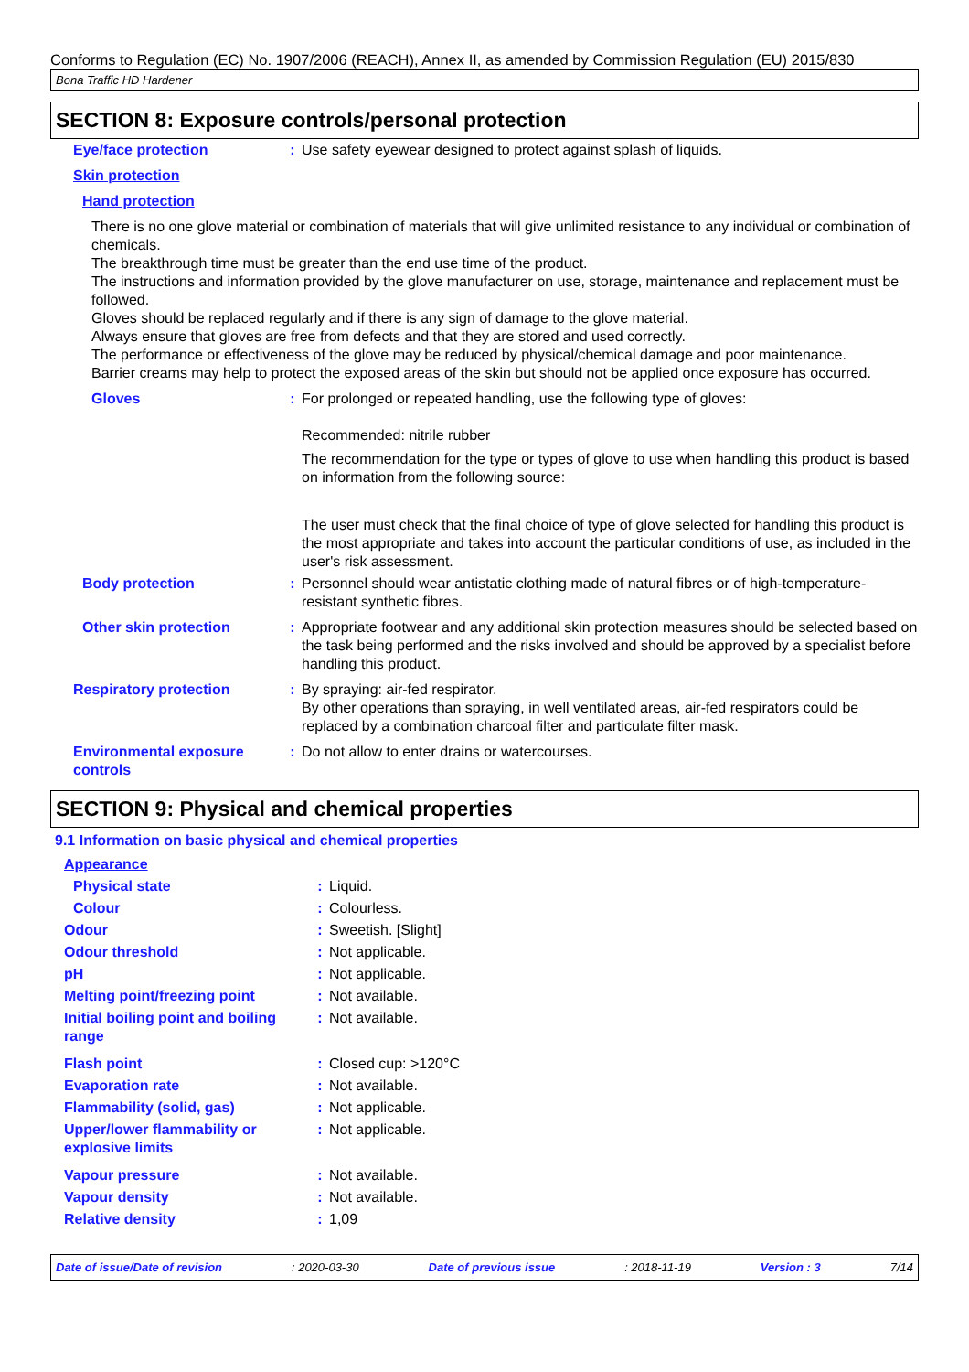Conforms to Regulation (EC) No. 1907/2006 (REACH), Annex II, as amended by Commission Regulation (EU) 2015/830
Bona Traffic HD Hardener
SECTION 8: Exposure controls/personal protection
| Eye/face protection | : | Use safety eyewear designed to protect against splash of liquids. |
| Skin protection | | |
| Hand protection | | |
There is no one glove material or combination of materials that will give unlimited resistance to any individual or combination of chemicals.
The breakthrough time must be greater than the end use time of the product.
The instructions and information provided by the glove manufacturer on use, storage, maintenance and replacement must be followed.
Gloves should be replaced regularly and if there is any sign of damage to the glove material.
Always ensure that gloves are free from defects and that they are stored and used correctly.
The performance or effectiveness of the glove may be reduced by physical/chemical damage and poor maintenance.
Barrier creams may help to protect the exposed areas of the skin but should not be applied once exposure has occurred.
| Gloves | : | For prolonged or repeated handling, use the following type of gloves: Recommended: nitrile rubber The recommendation for the type or types of glove to use when handling this product is based on information from the following source: The user must check that the final choice of type of glove selected for handling this product is the most appropriate and takes into account the particular conditions of use, as included in the user's risk assessment. |
| Body protection | : | Personnel should wear antistatic clothing made of natural fibres or of high-temperature-resistant synthetic fibres. |
| Other skin protection | : | Appropriate footwear and any additional skin protection measures should be selected based on the task being performed and the risks involved and should be approved by a specialist before handling this product. |
| Respiratory protection | : | By spraying: air-fed respirator. By other operations than spraying, in well ventilated areas, air-fed respirators could be replaced by a combination charcoal filter and particulate filter mask. |
| Environmental exposure controls | : | Do not allow to enter drains or watercourses. |
SECTION 9: Physical and chemical properties
9.1 Information on basic physical and chemical properties
| Appearance | | |
| Physical state | : | Liquid. |
| Colour | : | Colourless. |
| Odour | : | Sweetish. [Slight] |
| Odour threshold | : | Not applicable. |
| pH | : | Not applicable. |
| Melting point/freezing point | : | Not available. |
| Initial boiling point and boiling range | : | Not available. |
| Flash point | : | Closed cup: >120°C |
| Evaporation rate | : | Not available. |
| Flammability (solid, gas) | : | Not applicable. |
| Upper/lower flammability or explosive limits | : | Not applicable. |
| Vapour pressure | : | Not available. |
| Vapour density | : | Not available. |
| Relative density | : | 1,09 |
Date of issue/Date of revision: 2020-03-30 Date of previous issue: 2018-11-19 Version : 3 7/14